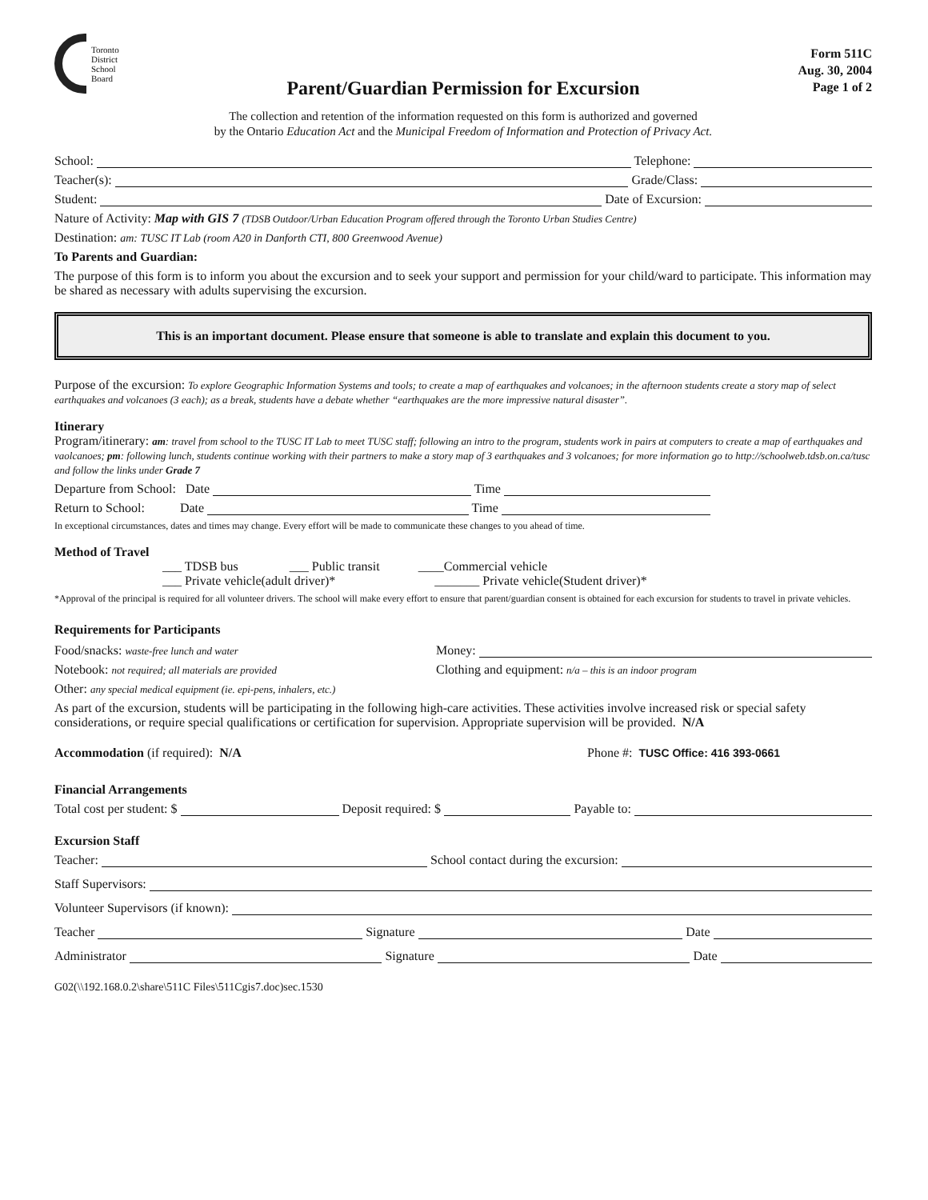Toronto
District
School
Board
Form 511C
Aug. 30, 2004
Page 1 of 2
Parent/Guardian Permission for Excursion
The collection and retention of the information requested on this form is authorized and governed
by the Ontario Education Act and the Municipal Freedom of Information and Protection of Privacy Act.
School: Telephone:
Teacher(s): Grade/Class:
Student: Date of Excursion:
Nature of Activity: Map with GIS 7 (TDSB Outdoor/Urban Education Program offered through the Toronto Urban Studies Centre)
Destination: am: TUSC IT Lab (room A20 in Danforth CTI, 800 Greenwood Avenue)
To Parents and Guardian:
The purpose of this form is to inform you about the excursion and to seek your support and permission for your child/ward to participate. This information may be shared as necessary with adults supervising the excursion.
This is an important document. Please ensure that someone is able to translate and explain this document to you.
Purpose of the excursion: To explore Geographic Information Systems and tools; to create a map of earthquakes and volcanoes; in the afternoon students create a story map of select earthquakes and volcanoes (3 each); as a break, students have a debate whether “earthquakes are the more impressive natural disaster”.
Itinerary
Program/itinerary: am: travel from school to the TUSC IT Lab to meet TUSC staff; following an intro to the program, students work in pairs at computers to create a map of earthquakes and vaolcanoes; pm: following lunch, students continue working with their partners to make a story map of 3 earthquakes and 3 volcanoes; for more information go to http://schoolweb.tdsb.on.ca/tusc and follow the links under Grade 7
Departure from School: Date Time
Return to School: Date Time
In exceptional circumstances, dates and times may change. Every effort will be made to communicate these changes to you ahead of time.
Method of Travel
___ TDSB bus ___ Public transit ____Commercial vehicle
___ Private vehicle(adult driver)* _______ Private vehicle(Student driver)*
*Approval of the principal is required for all volunteer drivers. The school will make every effort to ensure that parent/guardian consent is obtained for each excursion for students to travel in private vehicles.
Requirements for Participants
Food/snacks: waste-free lunch and water
Money:
Notebook: not required; all materials are provided
Clothing and equipment: n/a – this is an indoor program
Other: any special medical equipment (ie. epi-pens, inhalers, etc.)
As part of the excursion, students will be participating in the following high-care activities. These activities involve increased risk or special safety considerations, or require special qualifications or certification for supervision. Appropriate supervision will be provided. N/A
Accommodation (if required): N/A Phone #: TUSC Office: 416 393-0661
Financial Arrangements
Total cost per student: $ Deposit required: $ Payable to:
Excursion Staff
Teacher: School contact during the excursion:
Staff Supervisors:
Volunteer Supervisors (if known):
Teacher Signature Date
Administrator Signature Date
G02(\\192.168.0.2\share\511C Files\511Cgis7.doc)sec.1530